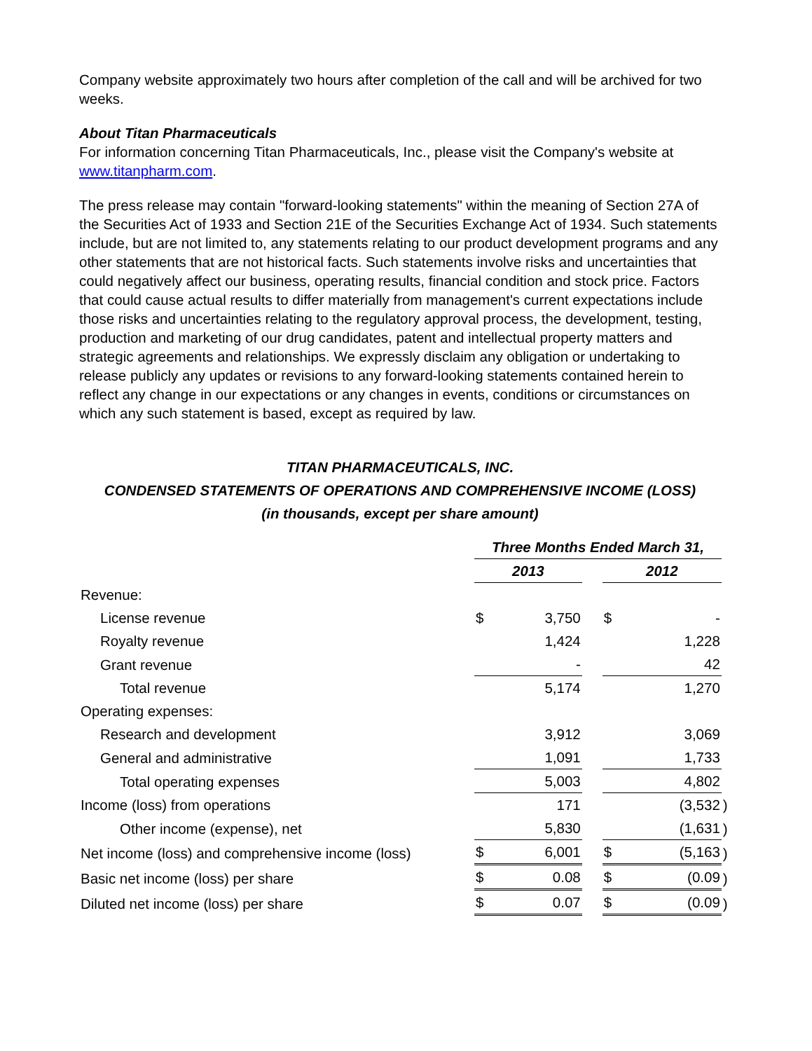Company website approximately two hours after completion of the call and will be archived for two weeks.
About Titan Pharmaceuticals
For information concerning Titan Pharmaceuticals, Inc., please visit the Company's website at www.titanpharm.com.
The press release may contain "forward-looking statements" within the meaning of Section 27A of the Securities Act of 1933 and Section 21E of the Securities Exchange Act of 1934. Such statements include, but are not limited to, any statements relating to our product development programs and any other statements that are not historical facts. Such statements involve risks and uncertainties that could negatively affect our business, operating results, financial condition and stock price. Factors that could cause actual results to differ materially from management's current expectations include those risks and uncertainties relating to the regulatory approval process, the development, testing, production and marketing of our drug candidates, patent and intellectual property matters and strategic agreements and relationships. We expressly disclaim any obligation or undertaking to release publicly any updates or revisions to any forward-looking statements contained herein to reflect any change in our expectations or any changes in events, conditions or circumstances on which any such statement is based, except as required by law.
TITAN PHARMACEUTICALS, INC.
CONDENSED STATEMENTS OF OPERATIONS AND COMPREHENSIVE INCOME (LOSS)
(in thousands, except per share amount)
| | Three Months Ended March 31, | | | | | |
| | 2013 | | | 2012 | | |
| Revenue: | | | | | | |
| License revenue | $ | 3,750 | | $ | - | |
| Royalty revenue | | 1,424 | | | 1,228 | |
| Grant revenue | | - | | | 42 | |
| Total revenue | | 5,174 | | | 1,270 | |
| Operating expenses: | | | | | | |
| Research and development | | 3,912 | | | 3,069 | |
| General and administrative | | 1,091 | | | 1,733 | |
| Total operating expenses | | 5,003 | | | 4,802 | |
| Income (loss) from operations | | 171 | | | (3,532 | ) |
| Other income (expense), net | | 5,830 | | | (1,631 | ) |
| Net income (loss) and comprehensive income (loss) | $ | 6,001 | | $ | (5,163 | ) |
| Basic net income (loss) per share | $ | 0.08 | | $ | (0.09 | ) |
| Diluted net income (loss) per share | $ | 0.07 | | $ | (0.09 | ) |